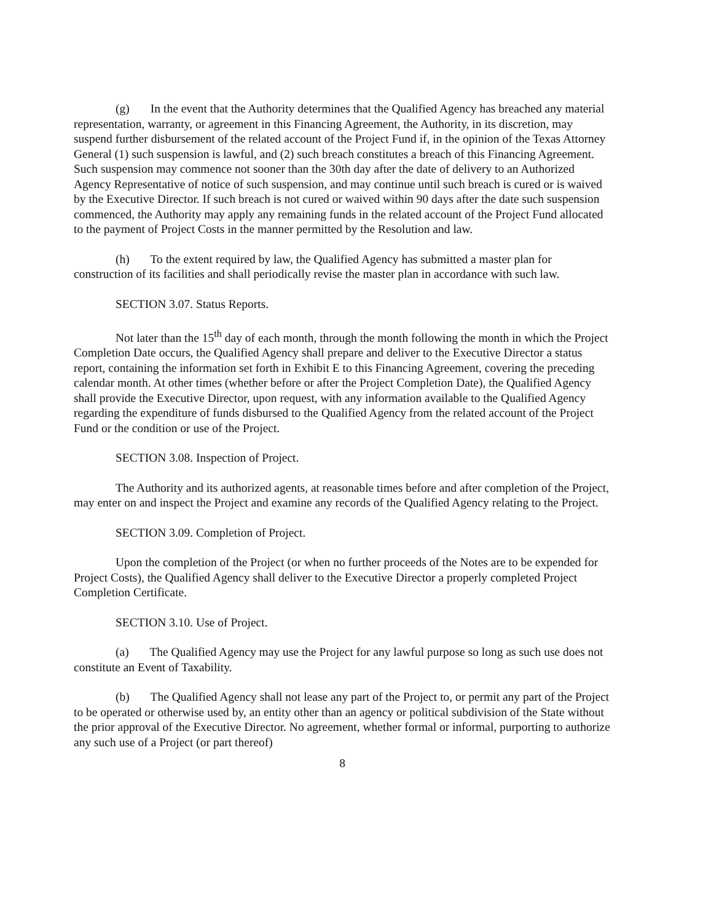(g) In the event that the Authority determines that the Qualified Agency has breached any material representation, warranty, or agreement in this Financing Agreement, the Authority, in its discretion, may suspend further disbursement of the related account of the Project Fund if, in the opinion of the Texas Attorney General (1) such suspension is lawful, and (2) such breach constitutes a breach of this Financing Agreement. Such suspension may commence not sooner than the 30th day after the date of delivery to an Authorized Agency Representative of notice of such suspension, and may continue until such breach is cured or is waived by the Executive Director. If such breach is not cured or waived within 90 days after the date such suspension commenced, the Authority may apply any remaining funds in the related account of the Project Fund allocated to the payment of Project Costs in the manner permitted by the Resolution and law.
(h) To the extent required by law, the Qualified Agency has submitted a master plan for construction of its facilities and shall periodically revise the master plan in accordance with such law.
SECTION 3.07. Status Reports.
Not later than the 15<sup>th</sup> day of each month, through the month following the month in which the Project Completion Date occurs, the Qualified Agency shall prepare and deliver to the Executive Director a status report, containing the information set forth in Exhibit E to this Financing Agreement, covering the preceding calendar month. At other times (whether before or after the Project Completion Date), the Qualified Agency shall provide the Executive Director, upon request, with any information available to the Qualified Agency regarding the expenditure of funds disbursed to the Qualified Agency from the related account of the Project Fund or the condition or use of the Project.
SECTION 3.08. Inspection of Project.
The Authority and its authorized agents, at reasonable times before and after completion of the Project, may enter on and inspect the Project and examine any records of the Qualified Agency relating to the Project.
SECTION 3.09. Completion of Project.
Upon the completion of the Project (or when no further proceeds of the Notes are to be expended for Project Costs), the Qualified Agency shall deliver to the Executive Director a properly completed Project Completion Certificate.
SECTION 3.10. Use of Project.
(a) The Qualified Agency may use the Project for any lawful purpose so long as such use does not constitute an Event of Taxability.
(b) The Qualified Agency shall not lease any part of the Project to, or permit any part of the Project to be operated or otherwise used by, an entity other than an agency or political subdivision of the State without the prior approval of the Executive Director. No agreement, whether formal or informal, purporting to authorize any such use of a Project (or part thereof)
8